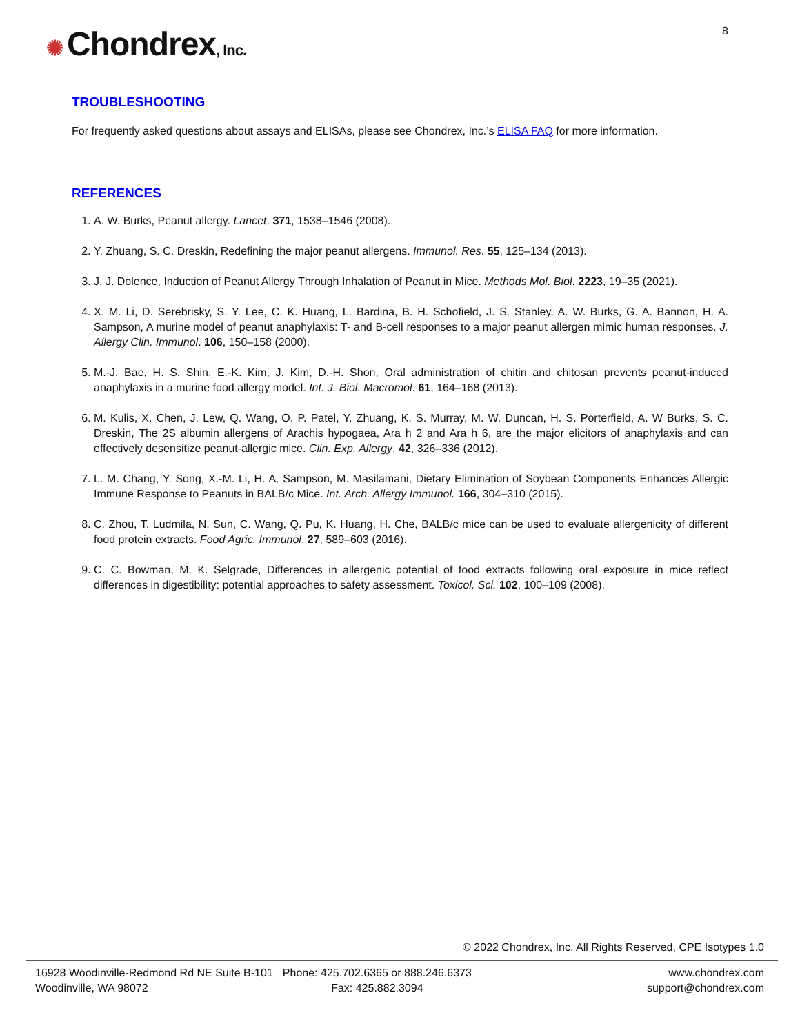✺ Chondrex, Inc. 8
TROUBLESHOOTING
For frequently asked questions about assays and ELISAs, please see Chondrex, Inc.’s ELISA FAQ for more information.
REFERENCES
1. A. W. Burks, Peanut allergy. Lancet. 371, 1538–1546 (2008).
2. Y. Zhuang, S. C. Dreskin, Redefining the major peanut allergens. Immunol. Res. 55, 125–134 (2013).
3. J. J. Dolence, Induction of Peanut Allergy Through Inhalation of Peanut in Mice. Methods Mol. Biol. 2223, 19–35 (2021).
4. X. M. Li, D. Serebrisky, S. Y. Lee, C. K. Huang, L. Bardina, B. H. Schofield, J. S. Stanley, A. W. Burks, G. A. Bannon, H. A. Sampson, A murine model of peanut anaphylaxis: T- and B-cell responses to a major peanut allergen mimic human responses. J. Allergy Clin. Immunol. 106, 150–158 (2000).
5. M.-J. Bae, H. S. Shin, E.-K. Kim, J. Kim, D.-H. Shon, Oral administration of chitin and chitosan prevents peanut-induced anaphylaxis in a murine food allergy model. Int. J. Biol. Macromol. 61, 164–168 (2013).
6. M. Kulis, X. Chen, J. Lew, Q. Wang, O. P. Patel, Y. Zhuang, K. S. Murray, M. W. Duncan, H. S. Porterfield, A. W Burks, S. C. Dreskin, The 2S albumin allergens of Arachis hypogaea, Ara h 2 and Ara h 6, are the major elicitors of anaphylaxis and can effectively desensitize peanut-allergic mice. Clin. Exp. Allergy. 42, 326–336 (2012).
7. L. M. Chang, Y. Song, X.-M. Li, H. A. Sampson, M. Masilamani, Dietary Elimination of Soybean Components Enhances Allergic Immune Response to Peanuts in BALB/c Mice. Int. Arch. Allergy Immunol. 166, 304–310 (2015).
8. C. Zhou, T. Ludmila, N. Sun, C. Wang, Q. Pu, K. Huang, H. Che, BALB/c mice can be used to evaluate allergenicity of different food protein extracts. Food Agric. Immunol. 27, 589–603 (2016).
9. C. C. Bowman, M. K. Selgrade, Differences in allergenic potential of food extracts following oral exposure in mice reflect differences in digestibility: potential approaches to safety assessment. Toxicol. Sci. 102, 100–109 (2008).
© 2022 Chondrex, Inc. All Rights Reserved, CPE Isotypes 1.0
16928 Woodinville-Redmond Rd NE Suite B-101
Woodinville, WA 98072
Phone: 425.702.6365 or 888.246.6373
Fax: 425.882.3094
www.chondrex.com
support@chondrex.com